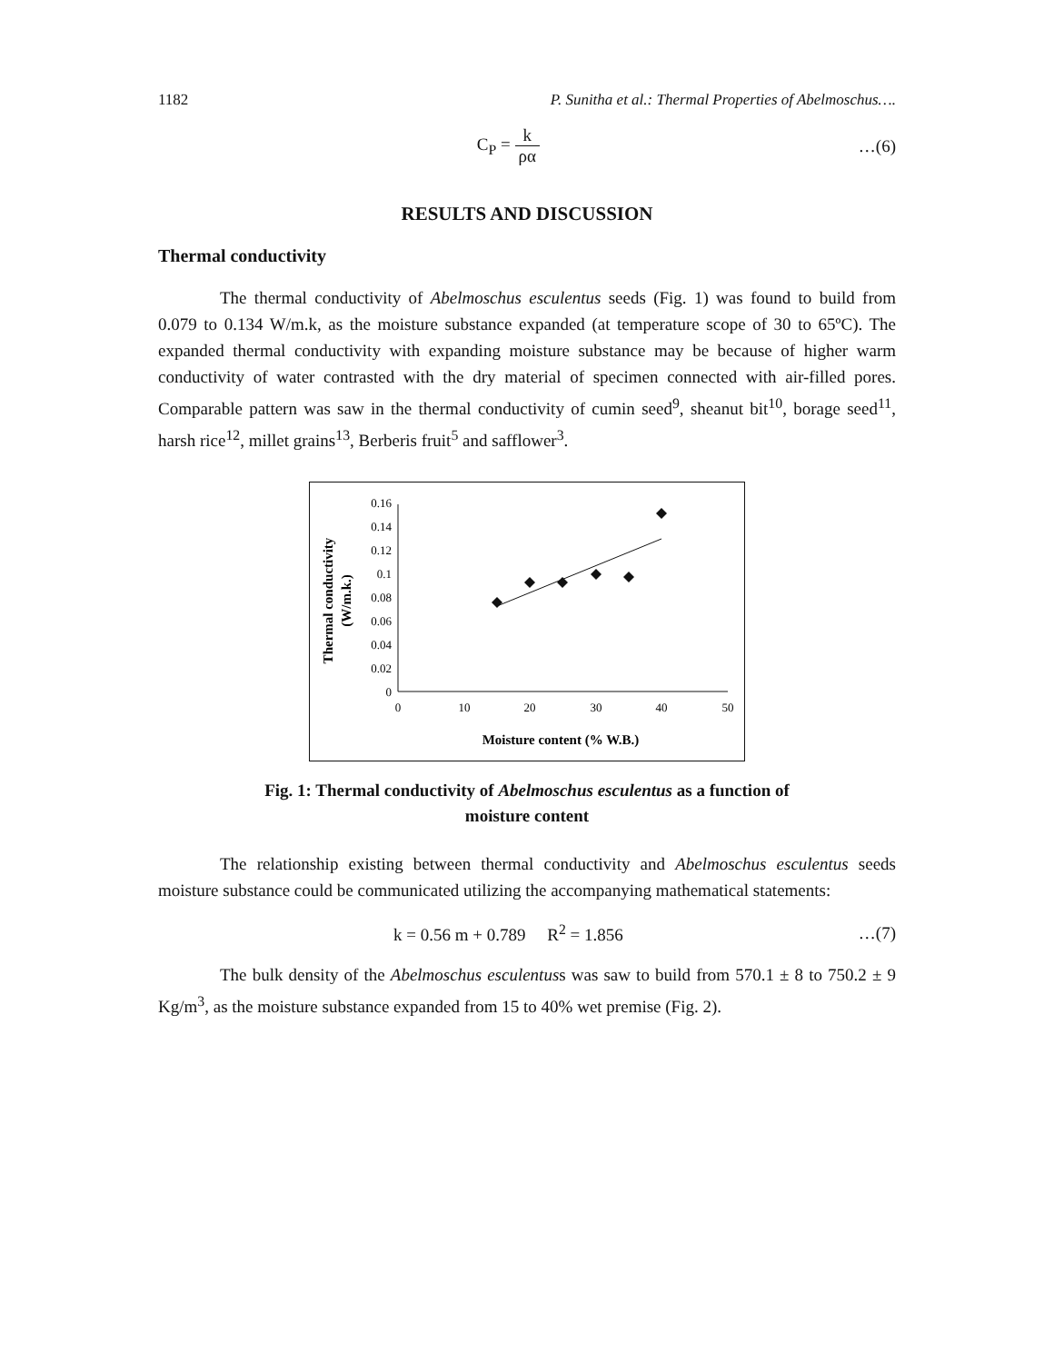1182 P. Sunitha et al.: Thermal Properties of Abelmoschus….
C<sub>P</sub> = k ρα …(6)
RESULTS AND DISCUSSION
Thermal conductivity
The thermal conductivity of Abelmoschus esculentus seeds (Fig. 1) was found to build from 0.079 to 0.134 W/m.k, as the moisture substance expanded (at temperature scope of 30 to 65ºC). The expanded thermal conductivity with expanding moisture substance may be because of higher warm conductivity of water contrasted with the dry material of specimen connected with air-filled pores. Comparable pattern was saw in the thermal conductivity of cumin seed<sup>9</sup>, sheanut bit<sup>10</sup>, borage seed<sup>11</sup>, harsh rice<sup>12</sup>, millet grains<sup>13</sup>, Berberis fruit<sup>5</sup> and safflower<sup>3</sup>.
Thermal conductivity
(W/m.k.)
0.16
0.14
0.12
0.1
0.08
0.06
0.04
0.02
0
0
10
20
30
40
50
Moisture content (% W.B.)
Fig. 1: Thermal conductivity of Abelmoschus esculentus as a function of
moisture content
The relationship existing between thermal conductivity and Abelmoschus esculentus seeds moisture substance could be communicated utilizing the accompanying mathematical statements:
k = 0.56 m + 0.789 R<sup>2</sup> = 1.856 …(7)
The bulk density of the Abelmoschus esculentuss was saw to build from 570.1 ± 8 to 750.2 ± 9 Kg/m<sup>3</sup>, as the moisture substance expanded from 15 to 40% wet premise (Fig. 2).